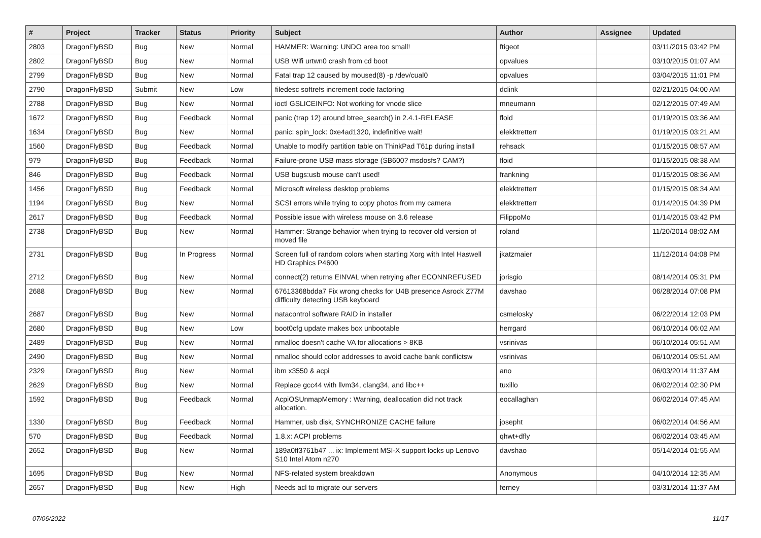| # | Project | Tracker | Status | Priority | Subject | Author | Assignee | Updated |
| --- | --- | --- | --- | --- | --- | --- | --- | --- |
| 2803 | DragonFlyBSD | Bug | New | Normal | HAMMER: Warning: UNDO area too small! | ftigeot | | 03/11/2015 03:42 PM |
| 2802 | DragonFlyBSD | Bug | New | Normal | USB Wifi urtwn0 crash from cd boot | opvalues | | 03/10/2015 01:07 AM |
| 2799 | DragonFlyBSD | Bug | New | Normal | Fatal trap 12 caused by moused(8) -p /dev/cual0 | opvalues | | 03/04/2015 11:01 PM |
| 2790 | DragonFlyBSD | Submit | New | Low | filedesc softrefs increment code factoring | dclink | | 02/21/2015 04:00 AM |
| 2788 | DragonFlyBSD | Bug | New | Normal | ioctl GSLICEINFO: Not working for vnode slice | mneumann | | 02/12/2015 07:49 AM |
| 1672 | DragonFlyBSD | Bug | Feedback | Normal | panic (trap 12) around btree_search() in 2.4.1-RELEASE | floid | | 01/19/2015 03:36 AM |
| 1634 | DragonFlyBSD | Bug | New | Normal | panic: spin_lock: 0xe4ad1320, indefinitive wait! | elekktretterr | | 01/19/2015 03:21 AM |
| 1560 | DragonFlyBSD | Bug | Feedback | Normal | Unable to modify partition table on ThinkPad T61p during install | rehsack | | 01/15/2015 08:57 AM |
| 979 | DragonFlyBSD | Bug | Feedback | Normal | Failure-prone USB mass storage (SB600? msdosfs? CAM?) | floid | | 01/15/2015 08:38 AM |
| 846 | DragonFlyBSD | Bug | Feedback | Normal | USB bugs:usb mouse can't used! | frankning | | 01/15/2015 08:36 AM |
| 1456 | DragonFlyBSD | Bug | Feedback | Normal | Microsoft wireless desktop problems | elekktretterr | | 01/15/2015 08:34 AM |
| 1194 | DragonFlyBSD | Bug | New | Normal | SCSI errors while trying to copy photos from my camera | elekktretterr | | 01/14/2015 04:39 PM |
| 2617 | DragonFlyBSD | Bug | Feedback | Normal | Possible issue with wireless mouse on 3.6 release | FilippoMo | | 01/14/2015 03:42 PM |
| 2738 | DragonFlyBSD | Bug | New | Normal | Hammer: Strange behavior when trying to recover old version of moved file | roland | | 11/20/2014 08:02 AM |
| 2731 | DragonFlyBSD | Bug | In Progress | Normal | Screen full of random colors when starting Xorg with Intel Haswell HD Graphics P4600 | jkatzmaier | | 11/12/2014 04:08 PM |
| 2712 | DragonFlyBSD | Bug | New | Normal | connect(2) returns EINVAL when retrying after ECONNREFUSED | jorisgio | | 08/14/2014 05:31 PM |
| 2688 | DragonFlyBSD | Bug | New | Normal | 67613368bdda7 Fix wrong checks for U4B presence Asrock Z77M difficulty detecting USB keyboard | davshao | | 06/28/2014 07:08 PM |
| 2687 | DragonFlyBSD | Bug | New | Normal | natacontrol software RAID in installer | csmelosky | | 06/22/2014 12:03 PM |
| 2680 | DragonFlyBSD | Bug | New | Low | boot0cfg update makes box unbootable | herrgard | | 06/10/2014 06:02 AM |
| 2489 | DragonFlyBSD | Bug | New | Normal | nmalloc doesn't cache VA for allocations > 8KB | vsrinivas | | 06/10/2014 05:51 AM |
| 2490 | DragonFlyBSD | Bug | New | Normal | nmalloc should color addresses to avoid cache bank conflictsw | vsrinivas | | 06/10/2014 05:51 AM |
| 2329 | DragonFlyBSD | Bug | New | Normal | ibm x3550 & acpi | ano | | 06/03/2014 11:37 AM |
| 2629 | DragonFlyBSD | Bug | New | Normal | Replace gcc44 with llvm34, clang34, and libc++ | tuxillo | | 06/02/2014 02:30 PM |
| 1592 | DragonFlyBSD | Bug | Feedback | Normal | AcpiOSUnmapMemory : Warning, deallocation did not track allocation. | eocallaghan | | 06/02/2014 07:45 AM |
| 1330 | DragonFlyBSD | Bug | Feedback | Normal | Hammer, usb disk, SYNCHRONIZE CACHE failure | josepht | | 06/02/2014 04:56 AM |
| 570 | DragonFlyBSD | Bug | Feedback | Normal | 1.8.x: ACPI problems | qhwt+dfly | | 06/02/2014 03:45 AM |
| 2652 | DragonFlyBSD | Bug | New | Normal | 189a0ff3761b47 ... ix: Implement MSI-X support locks up Lenovo S10 Intel Atom n270 | davshao | | 05/14/2014 01:55 AM |
| 1695 | DragonFlyBSD | Bug | New | Normal | NFS-related system breakdown | Anonymous | | 04/10/2014 12:35 AM |
| 2657 | DragonFlyBSD | Bug | New | High | Needs acl to migrate our servers | ferney | | 03/31/2014 11:37 AM |
07/06/2022 11/17